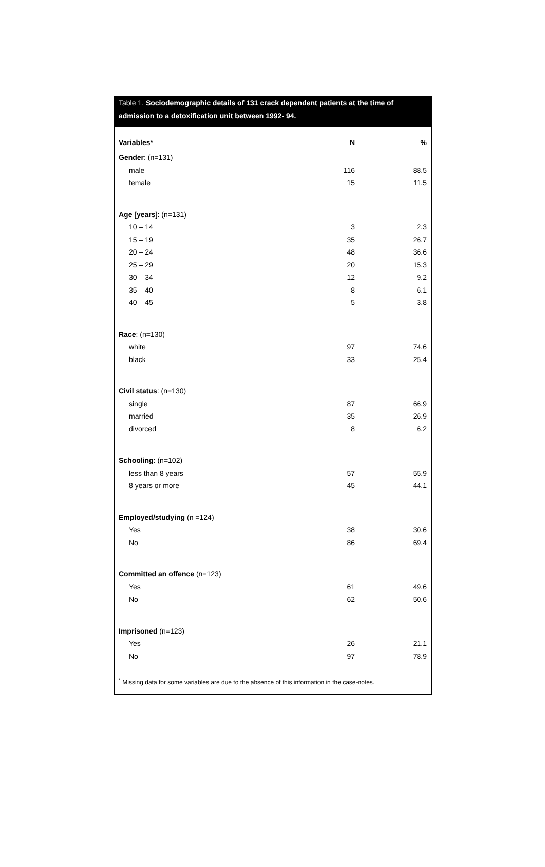Table 1. Sociodemographic details of 131 crack dependent patients at the time of admission to a detoxification unit between 1992- 94.
| Variables* | N | % |
| --- | --- | --- |
| Gender : (n=131) | | |
| male | 116 | 88.5 |
| female | 15 | 11.5 |
| Age [years ]: (n=131) | | |
| 10 – 14 | 3 | 2.3 |
| 15 – 19 | 35 | 26.7 |
| 20 – 24 | 48 | 36.6 |
| 25 – 29 | 20 | 15.3 |
| 30 – 34 | 12 | 9.2 |
| 35 – 40 | 8 | 6.1 |
| 40 – 45 | 5 | 3.8 |
| Race : (n=130) | | |
| white | 97 | 74.6 |
| black | 33 | 25.4 |
| Civil status : (n=130) | | |
| single | 87 | 66.9 |
| married | 35 | 26.9 |
| divorced | 8 | 6.2 |
| Schooling : (n=102) | | |
| less than 8 years | 57 | 55.9 |
| 8 years or more | 45 | 44.1 |
| Employed/studying (n =124) | | |
| Yes | 38 | 30.6 |
| No | 86 | 69.4 |
| Committed an offence (n=123) | | |
| Yes | 61 | 49.6 |
| No | 62 | 50.6 |
| Imprisoned (n=123) | | |
| Yes | 26 | 21.1 |
| No | 97 | 78.9 |
<sup>*</sup> Missing data for some variables are due to the absence of this information in the case-notes.